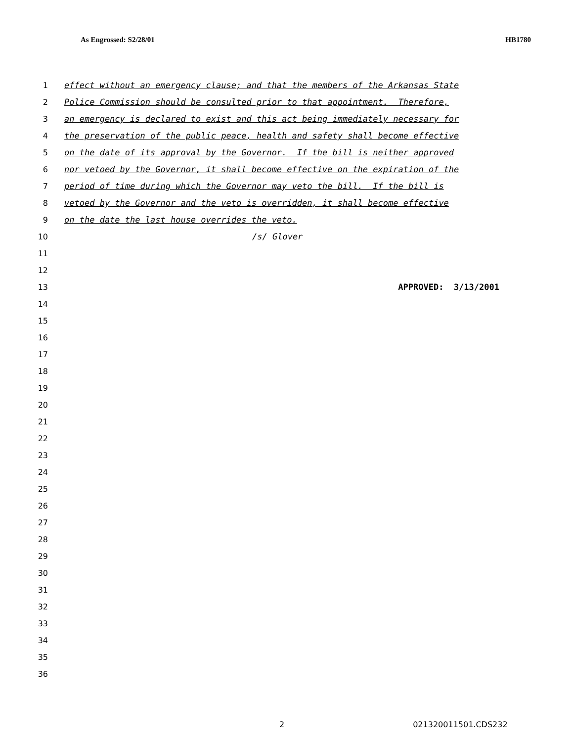As Engrossed: S2/28/01 HB1780
1 effect without an emergency clause; and that the members of the Arkansas State
2 Police Commission should be consulted prior to that appointment. Therefore,
3 an emergency is declared to exist and this act being immediately necessary for
4 the preservation of the public peace, health and safety shall become effective
5 on the date of its approval by the Governor. If the bill is neither approved
6 nor vetoed by the Governor, it shall become effective on the expiration of the
7 period of time during which the Governor may veto the bill. If the bill is
8 vetoed by the Governor and the veto is overridden, it shall become effective
9 on the date the last house overrides the veto.
10 /s/ Glover
11
12
13 APPROVED: 3/13/2001
14
15
16
17
18
19
20
21
22
23
24
25
26
27
28
29
30
31
32
33
34
35
36
2 021320011501.CDS232